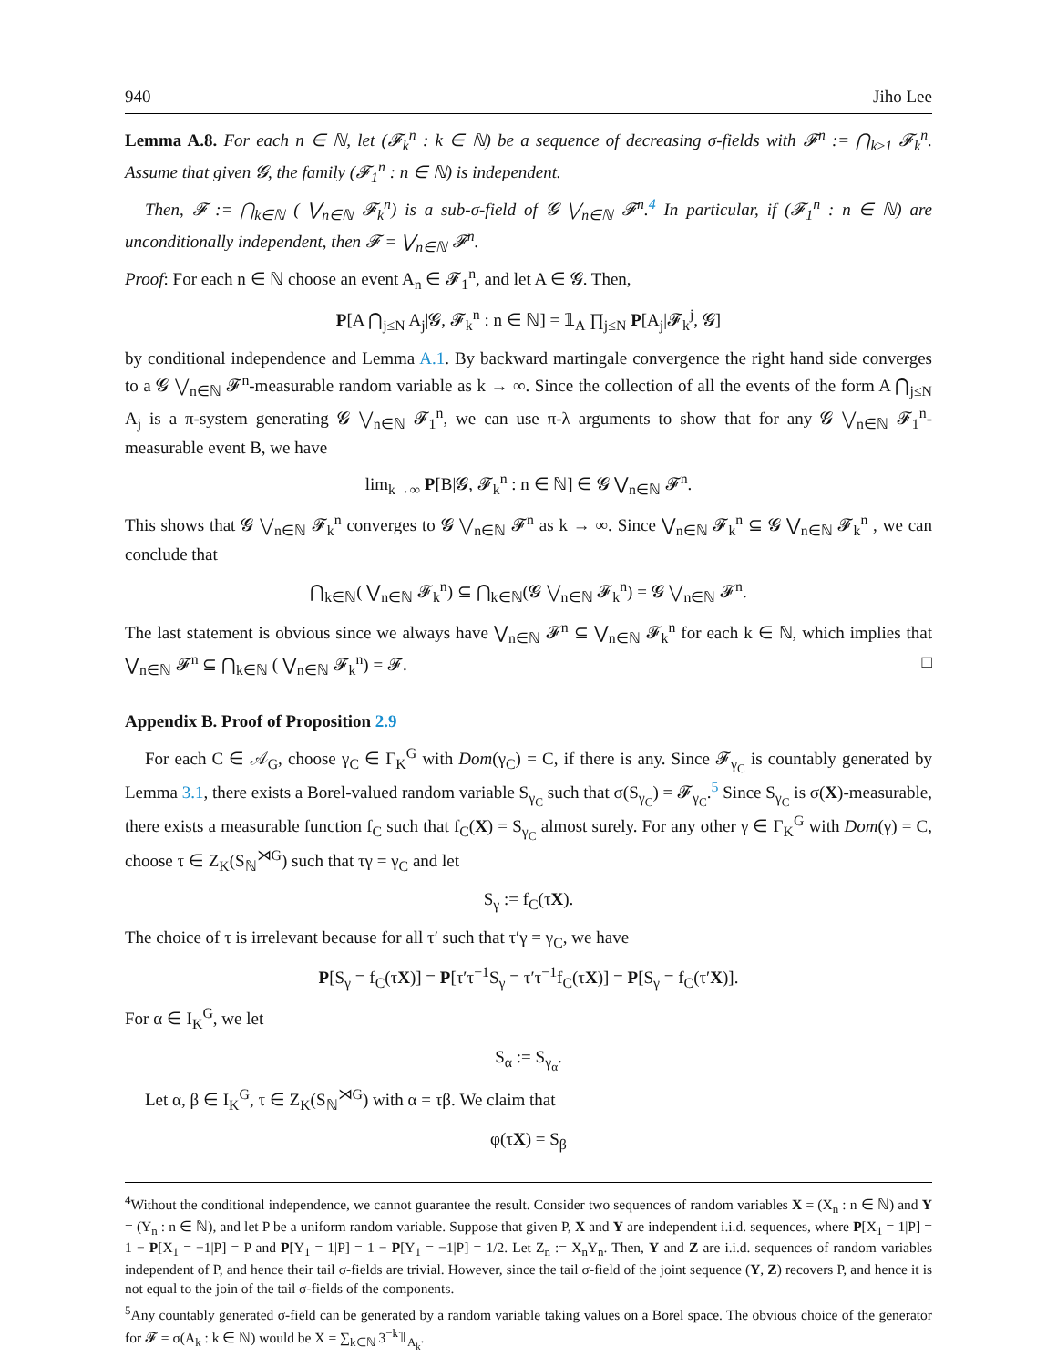940 Jiho Lee
Lemma A.8. For each n ∈ ℕ, let (𝓕<sub>k</sub><sup>n</sup> : k ∈ ℕ) be a sequence of decreasing σ-fields with 𝓕<sup>n</sup> := ⋂<sub>k≥1</sub> 𝓕<sub>k</sub><sup>n</sup>. Assume that given 𝓖, the family (𝓕<sub>1</sub><sup>n</sup> : n ∈ ℕ) is independent.
Then, 𝓕 := ⋂<sub>k∈ℕ</sub> ( ⋁<sub>n∈ℕ</sub> 𝓕<sub>k</sub><sup>n</sup>) is a sub-σ-field of 𝓖 ⋁<sub>n∈ℕ</sub> 𝓕<sup>n</sup>.<sup>4</sup> In particular, if (𝓕<sub>1</sub><sup>n</sup> : n ∈ ℕ) are unconditionally independent, then 𝓕 = ⋁<sub>n∈ℕ</sub> 𝓕<sup>n</sup>.
Proof: For each n ∈ ℕ choose an event A<sub>n</sub> ∈ 𝓕<sub>1</sub><sup>n</sup>, and let A ∈ 𝓖. Then,
P[A ⋂<sub>j≤N</sub> A<sub>j</sub>|𝓖, 𝓕<sub>k</sub><sup>n</sup> : n ∈ ℕ] = 𝟙<sub>A</sub> ∏<sub>j≤N</sub> P[A<sub>j</sub>|𝓕<sub>k</sub><sup>j</sup>, 𝓖]
by conditional independence and Lemma A.1. By backward martingale convergence the right hand side converges to a 𝓖 ⋁<sub>n∈ℕ</sub> 𝓕<sup>n</sup>-measurable random variable as k → ∞. Since the collection of all the events of the form A ⋂<sub>j≤N</sub> A<sub>j</sub> is a π-system generating 𝓖 ⋁<sub>n∈ℕ</sub> 𝓕<sub>1</sub><sup>n</sup>, we can use π-λ arguments to show that for any 𝓖 ⋁<sub>n∈ℕ</sub> 𝓕<sub>1</sub><sup>n</sup>-measurable event B, we have
lim<sub>k→∞</sub> P[B|𝓖, 𝓕<sub>k</sub><sup>n</sup> : n ∈ ℕ] ∈ 𝓖 ⋁<sub>n∈ℕ</sub> 𝓕<sup>n</sup>.
This shows that 𝓖 ⋁<sub>n∈ℕ</sub> 𝓕<sub>k</sub><sup>n</sup> converges to 𝓖 ⋁<sub>n∈ℕ</sub> 𝓕<sup>n</sup> as k → ∞. Since ⋁<sub>n∈ℕ</sub> 𝓕<sub>k</sub><sup>n</sup> ⊆ 𝓖 ⋁<sub>n∈ℕ</sub> 𝓕<sub>k</sub><sup>n</sup> , we can conclude that
⋂<sub>k∈ℕ</sub>( ⋁<sub>n∈ℕ</sub> 𝓕<sub>k</sub><sup>n</sup>) ⊆ ⋂<sub>k∈ℕ</sub>(𝓖 ⋁<sub>n∈ℕ</sub> 𝓕<sub>k</sub><sup>n</sup>) = 𝓖 ⋁<sub>n∈ℕ</sub> 𝓕<sup>n</sup>.
The last statement is obvious since we always have ⋁<sub>n∈ℕ</sub> 𝓕<sup>n</sup> ⊆ ⋁<sub>n∈ℕ</sub> 𝓕<sub>k</sub><sup>n</sup> for each k ∈ ℕ, which implies that ⋁<sub>n∈ℕ</sub> 𝓕<sup>n</sup> ⊆ ⋂<sub>k∈ℕ</sub> ( ⋁<sub>n∈ℕ</sub> 𝓕<sub>k</sub><sup>n</sup>) = 𝓕. □
Appendix B. Proof of Proposition 2.9
For each C ∈ 𝒜<sub>G</sub>, choose γ<sub>C</sub> ∈ Γ<sub>K</sub><sup>G</sup> with Dom(γ<sub>C</sub>) = C, if there is any. Since 𝓕<sub>γ<sub>C</sub></sub> is countably generated by Lemma 3.1, there exists a Borel-valued random variable S<sub>γ<sub>C</sub></sub> such that σ(S<sub>γ<sub>C</sub></sub>) = 𝓕<sub>γ<sub>C</sub></sub>.<sup>5</sup> Since S<sub>γ<sub>C</sub></sub> is σ(X)-measurable, there exists a measurable function f<sub>C</sub> such that f<sub>C</sub>(X) = S<sub>γ<sub>C</sub></sub> almost surely. For any other γ ∈ Γ<sub>K</sub><sup>G</sup> with Dom(γ) = C, choose τ ∈ Z<sub>K</sub>(S<sub>ℕ</sub><sup>⋊G</sup>) such that τγ = γ<sub>C</sub> and let
S<sub>γ</sub> := f<sub>C</sub>(τX).
The choice of τ is irrelevant because for all τ′ such that τ′γ = γ<sub>C</sub>, we have
P[S<sub>γ</sub> = f<sub>C</sub>(τX)] = P[τ′τ<sup>−1</sup>S<sub>γ</sub> = τ′τ<sup>−1</sup>f<sub>C</sub>(τX)] = P[S<sub>γ</sub> = f<sub>C</sub>(τ′X)].
For α ∈ I<sub>K</sub><sup>G</sup>, we let
S<sub>α</sub> := S<sub>γ<sub>α</sub></sub>.
Let α, β ∈ I<sub>K</sub><sup>G</sup>, τ ∈ Z<sub>K</sub>(S<sub>ℕ</sub><sup>⋊G</sup>) with α = τβ. We claim that
φ(τX) = S<sub>β</sub>
<sup>4</sup> Without the conditional independence, we cannot guarantee the result. Consider two sequences of random variables X = (X<sub>n</sub> : n ∈ ℕ) and Y = (Y<sub>n</sub> : n ∈ ℕ), and let P be a uniform random variable. Suppose that given P, X and Y are independent i.i.d. sequences, where P[X<sub>1</sub> = 1|P] = 1 − P[X<sub>1</sub> = −1|P] = P and P[Y<sub>1</sub> = 1|P] = 1 − P[Y<sub>1</sub> = −1|P] = 1/2. Let Z<sub>n</sub> := X<sub>n</sub>Y<sub>n</sub>. Then, Y and Z are i.i.d. sequences of random variables independent of P, and hence their tail σ-fields are trivial. However, since the tail σ-field of the joint sequence (Y, Z) recovers P, and hence it is not equal to the join of the tail σ-fields of the components.
<sup>5</sup> Any countably generated σ-field can be generated by a random variable taking values on a Borel space. The obvious choice of the generator for 𝓕 = σ(A<sub>k</sub> : k ∈ ℕ) would be X = ∑<sub>k∈ℕ</sub> 3<sup>−k</sup>𝟙<sub>A<sub>k</sub></sub>.